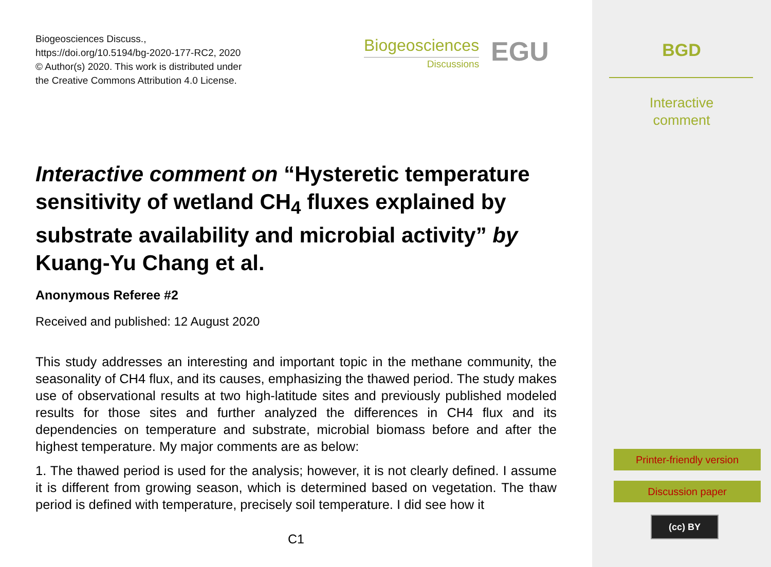Biogeosciences Discuss.,
https://doi.org/10.5194/bg-2020-177-RC2, 2020
© Author(s) 2020. This work is distributed under
the Creative Commons Attribution 4.0 License.
Biogeosciences
Discussions
EGU
Interactive comment on “Hysteretic temperature sensitivity of wetland CH<sub>4</sub> fluxes explained by substrate availability and microbial activity” by Kuang-Yu Chang et al.
Anonymous Referee #2
Received and published: 12 August 2020
This study addresses an interesting and important topic in the methane community, the seasonality of CH4 flux, and its causes, emphasizing the thawed period. The study makes use of observational results at two high-latitude sites and previously published modeled results for those sites and further analyzed the differences in CH4 flux and its dependencies on temperature and substrate, microbial biomass before and after the highest temperature. My major comments are as below:
1. The thawed period is used for the analysis; however, it is not clearly defined. I assume it is different from growing season, which is determined based on vegetation. The thaw period is defined with temperature, precisely soil temperature. I did see how it
C1
BGD
Interactive
comment
Printer-friendly version
Discussion paper
(cc) BY